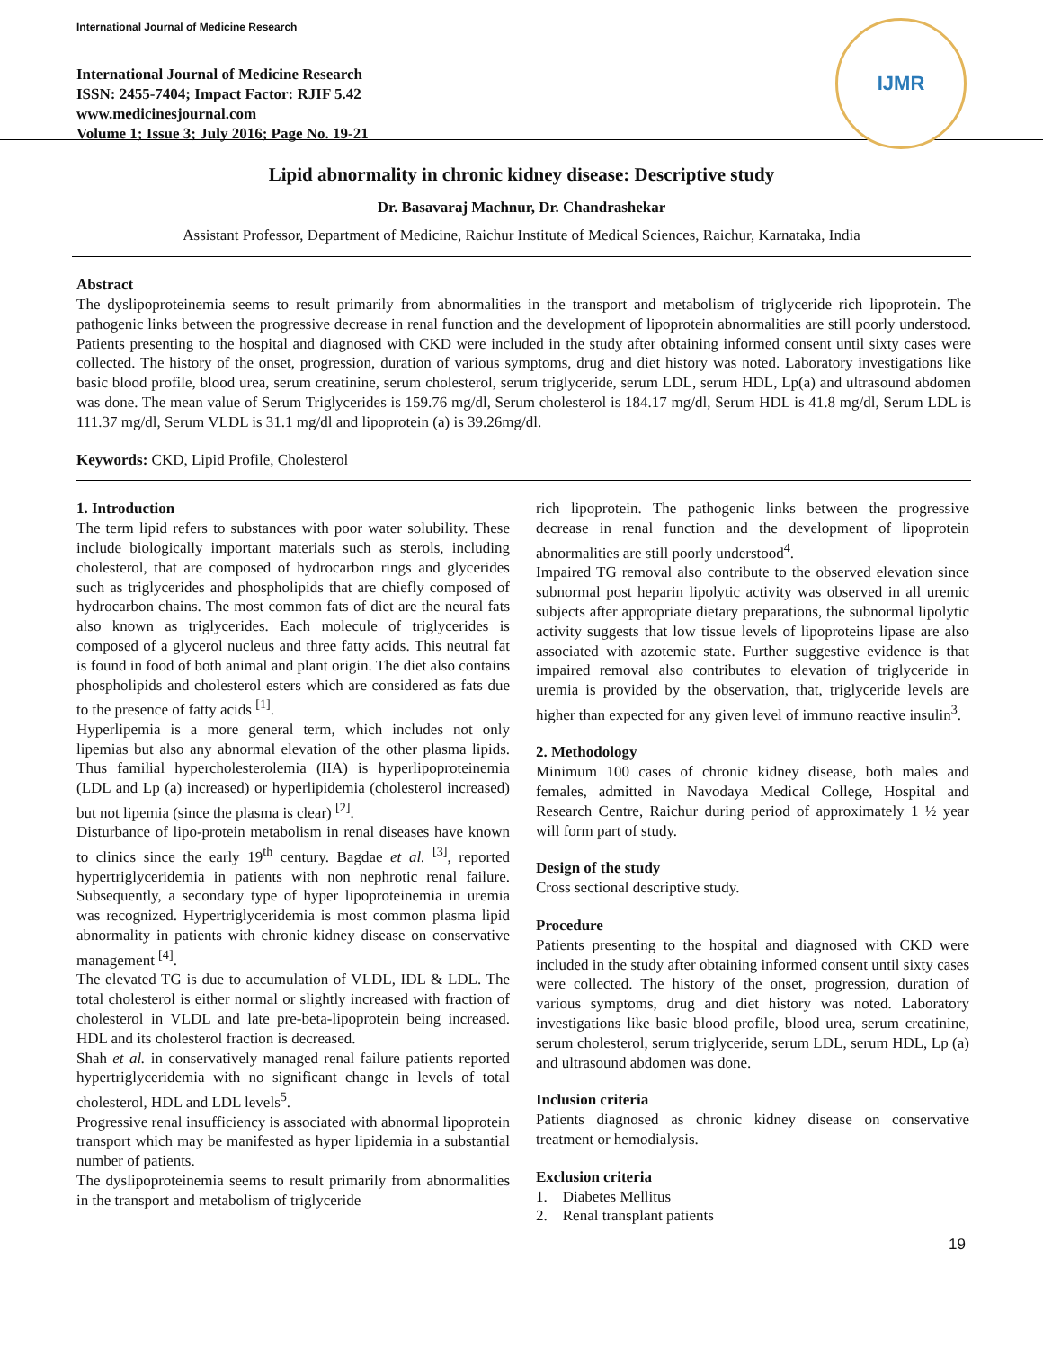International Journal of Medicine Research
International Journal of Medicine Research
ISSN: 2455-7404; Impact Factor: RJIF 5.42
www.medicinesjournal.com
Volume 1; Issue 3; July 2016; Page No. 19-21
IJMR
Lipid abnormality in chronic kidney disease: Descriptive study
Dr. Basavaraj Machnur, Dr. Chandrashekar
Assistant Professor, Department of Medicine, Raichur Institute of Medical Sciences, Raichur, Karnataka, India
Abstract
The dyslipoproteinemia seems to result primarily from abnormalities in the transport and metabolism of triglyceride rich lipoprotein. The pathogenic links between the progressive decrease in renal function and the development of lipoprotein abnormalities are still poorly understood. Patients presenting to the hospital and diagnosed with CKD were included in the study after obtaining informed consent until sixty cases were collected. The history of the onset, progression, duration of various symptoms, drug and diet history was noted. Laboratory investigations like basic blood profile, blood urea, serum creatinine, serum cholesterol, serum triglyceride, serum LDL, serum HDL, Lp(a) and ultrasound abdomen was done. The mean value of Serum Triglycerides is 159.76 mg/dl, Serum cholesterol is 184.17 mg/dl, Serum HDL is 41.8 mg/dl, Serum LDL is 111.37 mg/dl, Serum VLDL is 31.1 mg/dl and lipoprotein (a) is 39.26mg/dl.
Keywords: CKD, Lipid Profile, Cholesterol
1. Introduction
The term lipid refers to substances with poor water solubility. These include biologically important materials such as sterols, including cholesterol, that are composed of hydrocarbon rings and glycerides such as triglycerides and phospholipids that are chiefly composed of hydrocarbon chains. The most common fats of diet are the neural fats also known as triglycerides. Each molecule of triglycerides is composed of a glycerol nucleus and three fatty acids. This neutral fat is found in food of both animal and plant origin. The diet also contains phospholipids and cholesterol esters which are considered as fats due to the presence of fatty acids <sup>[1]</sup>.
Hyperlipemia is a more general term, which includes not only lipemias but also any abnormal elevation of the other plasma lipids. Thus familial hypercholesterolemia (IIA) is hyperlipoproteinemia (LDL and Lp (a) increased) or hyperlipidemia (cholesterol increased) but not lipemia (since the plasma is clear) <sup>[2]</sup>.
Disturbance of lipo-protein metabolism in renal diseases have known to clinics since the early 19<sup>th</sup> century. Bagdae et al. <sup>[3]</sup>, reported hypertriglyceridemia in patients with non nephrotic renal failure. Subsequently, a secondary type of hyper lipoproteinemia in uremia was recognized. Hypertriglyceridemia is most common plasma lipid abnormality in patients with chronic kidney disease on conservative management <sup>[4]</sup>.
The elevated TG is due to accumulation of VLDL, IDL & LDL. The total cholesterol is either normal or slightly increased with fraction of cholesterol in VLDL and late pre-beta-lipoprotein being increased. HDL and its cholesterol fraction is decreased.
Shah et al. in conservatively managed renal failure patients reported hypertriglyceridemia with no significant change in levels of total cholesterol, HDL and LDL levels<sup>5</sup>.
Progressive renal insufficiency is associated with abnormal lipoprotein transport which may be manifested as hyper lipidemia in a substantial number of patients.
The dyslipoproteinemia seems to result primarily from abnormalities in the transport and metabolism of triglyceride
rich lipoprotein. The pathogenic links between the progressive decrease in renal function and the development of lipoprotein abnormalities are still poorly understood<sup>4</sup>.
Impaired TG removal also contribute to the observed elevation since subnormal post heparin lipolytic activity was observed in all uremic subjects after appropriate dietary preparations, the subnormal lipolytic activity suggests that low tissue levels of lipoproteins lipase are also associated with azotemic state. Further suggestive evidence is that impaired removal also contributes to elevation of triglyceride in uremia is provided by the observation, that, triglyceride levels are higher than expected for any given level of immuno reactive insulin<sup>3</sup>.
2. Methodology
Minimum 100 cases of chronic kidney disease, both males and females, admitted in Navodaya Medical College, Hospital and Research Centre, Raichur during period of approximately 1 ½ year will form part of study.
Design of the study
Cross sectional descriptive study.
Procedure
Patients presenting to the hospital and diagnosed with CKD were included in the study after obtaining informed consent until sixty cases were collected. The history of the onset, progression, duration of various symptoms, drug and diet history was noted. Laboratory investigations like basic blood profile, blood urea, serum creatinine, serum cholesterol, serum triglyceride, serum LDL, serum HDL, Lp (a) and ultrasound abdomen was done.
Inclusion criteria
Patients diagnosed as chronic kidney disease on conservative treatment or hemodialysis.
Exclusion criteria
1. Diabetes Mellitus
2. Renal transplant patients
19